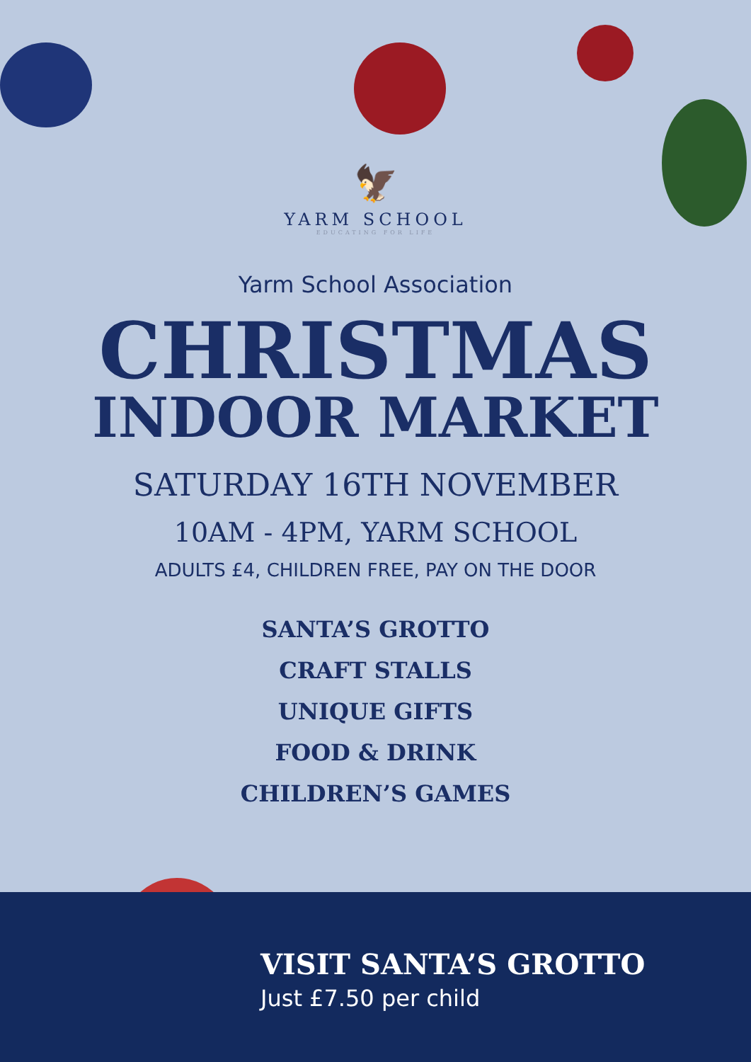🦅
YARM SCHOOL
EDUCATING FOR LIFE
Yarm School Association
CHRISTMAS
INDOOR MARKET
SATURDAY 16TH NOVEMBER
10AM - 4PM, YARM SCHOOL
ADULTS £4, CHILDREN FREE, PAY ON THE DOOR
SANTA’S GROTTO
CRAFT STALLS
UNIQUE GIFTS
FOOD & DRINK
CHILDREN’S GAMES
VISIT SANTA’S GROTTO
Just £7.50 per child